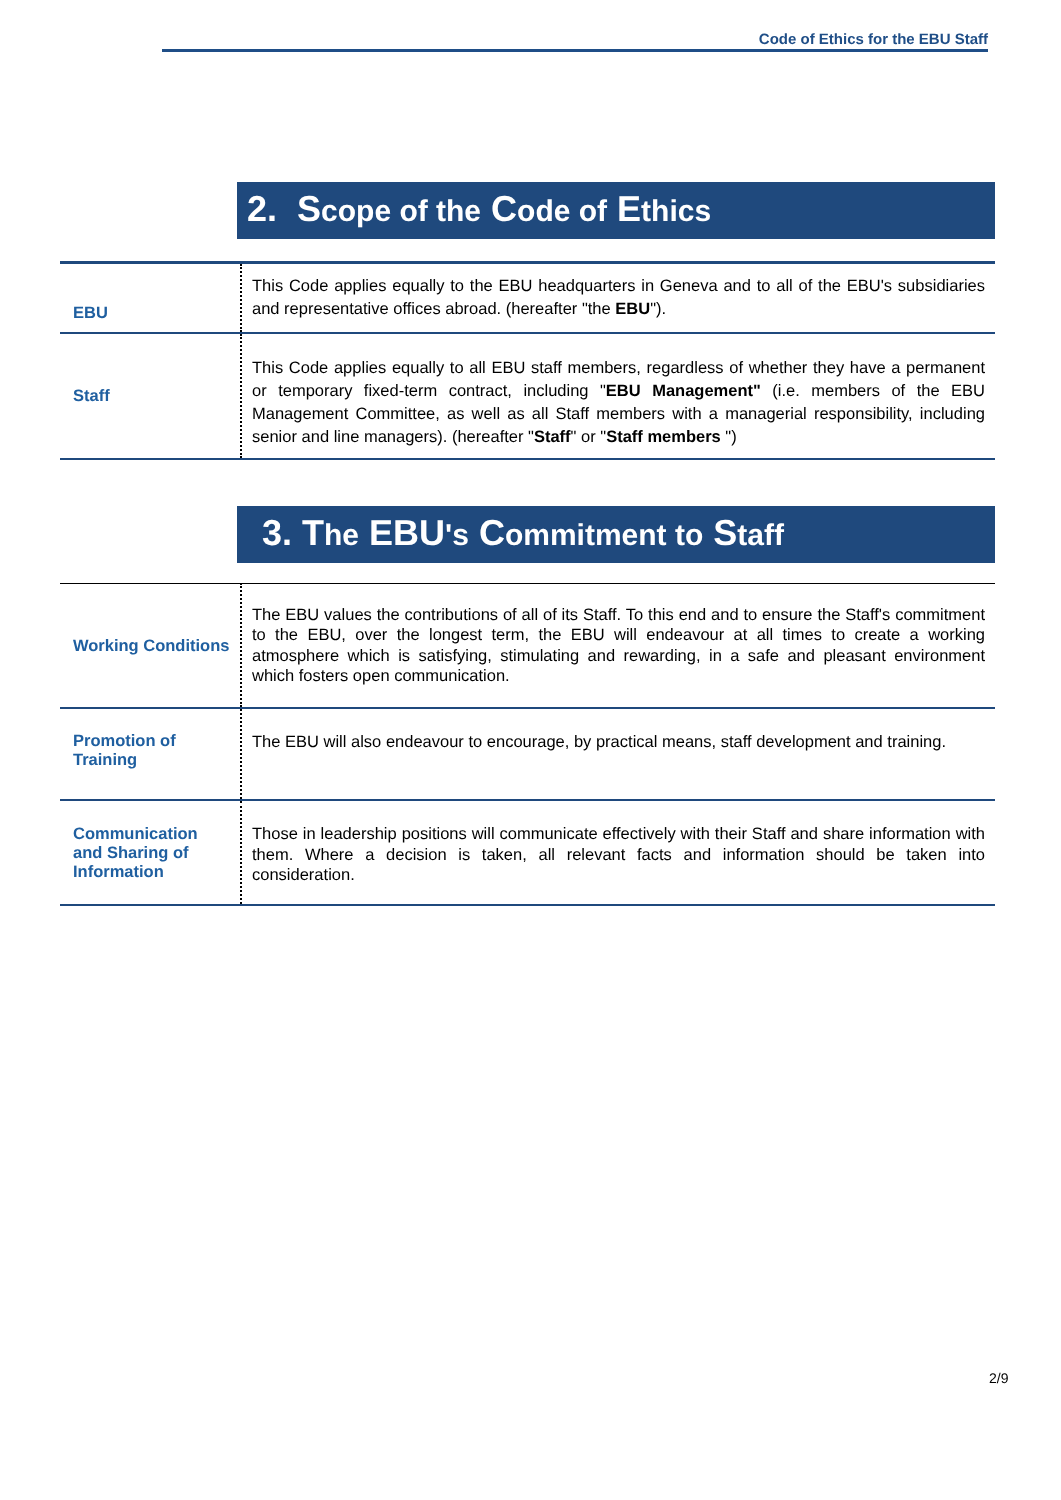Code of Ethics for the EBU Staff
2. Scope of the Code of Ethics
| EBU | This Code applies equally to the EBU headquarters in Geneva and to all of the EBU's subsidiaries and representative offices abroad. (hereafter "the EBU "). |
| Staff | This Code applies equally to all EBU staff members, regardless of whether they have a permanent or temporary fixed-term contract, including " EBU Management" (i.e. members of the EBU Management Committee, as well as all Staff members with a managerial responsibility, including senior and line managers). (hereafter " Staff " or " Staff members ") |
3. The EBU's Commitment to Staff
| Working Conditions | The EBU values the contributions of all of its Staff. To this end and to ensure the Staff's commitment to the EBU, over the longest term, the EBU will endeavour at all times to create a working atmosphere which is satisfying, stimulating and rewarding, in a safe and pleasant environment which fosters open communication. |
| Promotion of Training | The EBU will also endeavour to encourage, by practical means, staff development and training. |
| Communication and Sharing of Information | Those in leadership positions will communicate effectively with their Staff and share information with them. Where a decision is taken, all relevant facts and information should be taken into consideration. |
2/9